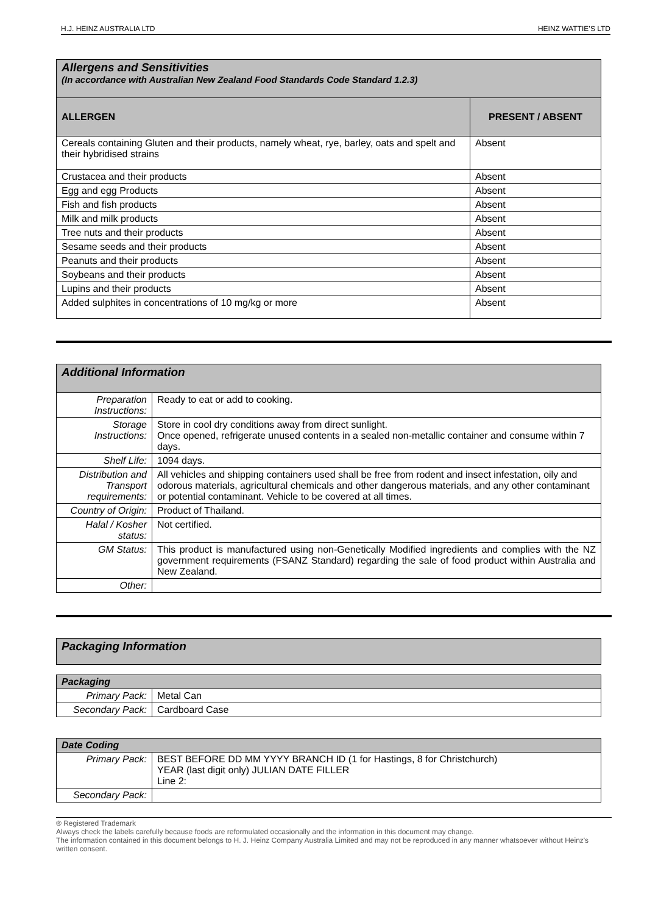H.J. HEINZ AUSTRALIA LTD HEINZ WATTIE’S LTD
| Allergens and Sensitivities (In accordance with Australian New Zealand Food Standards Code Standard 1.2.3) | |
| --- | --- |
| ALLERGEN | PRESENT / ABSENT |
| Cereals containing Gluten and their products, namely wheat, rye, barley, oats and spelt and their hybridised strains | Absent |
| Crustacea and their products | Absent |
| Egg and egg Products | Absent |
| Fish and fish products | Absent |
| Milk and milk products | Absent |
| Tree nuts and their products | Absent |
| Sesame seeds and their products | Absent |
| Peanuts and their products | Absent |
| Soybeans and their products | Absent |
| Lupins and their products | Absent |
| Added sulphites in concentrations of 10 mg/kg or more | Absent |
| Additional Information | |
| --- | --- |
| Preparation Instructions: | Ready to eat or add to cooking. |
| Storage Instructions: | Store in cool dry conditions away from direct sunlight. Once opened, refrigerate unused contents in a sealed non-metallic container and consume within 7 days. |
| Shelf Life: | 1094 days. |
| Distribution and Transport requirements: | All vehicles and shipping containers used shall be free from rodent and insect infestation, oily and odorous materials, agricultural chemicals and other dangerous materials, and any other contaminant or potential contaminant. Vehicle to be covered at all times. |
| Country of Origin: | Product of Thailand. |
| Halal / Kosher status: | Not certified. |
| GM Status: | This product is manufactured using non-Genetically Modified ingredients and complies with the NZ government requirements (FSANZ Standard) regarding the sale of food product within Australia and New Zealand. |
| Other: | |
| Packaging Information |
| --- |
| Packaging | |
| --- | --- |
| Primary Pack: | Metal Can |
| Secondary Pack: | Cardboard Case |
| Date Coding | |
| --- | --- |
| Primary Pack: | BEST BEFORE DD MM YYYY BRANCH ID (1 for Hastings, 8 for Christchurch) YEAR (last digit only) JULIAN DATE FILLER Line 2: |
| Secondary Pack: | |
® Registered Trademark
Always check the labels carefully because foods are reformulated occasionally and the information in this document may change.
The information contained in this document belongs to H. J. Heinz Company Australia Limited and may not be reproduced in any manner whatsoever without Heinz's written consent.